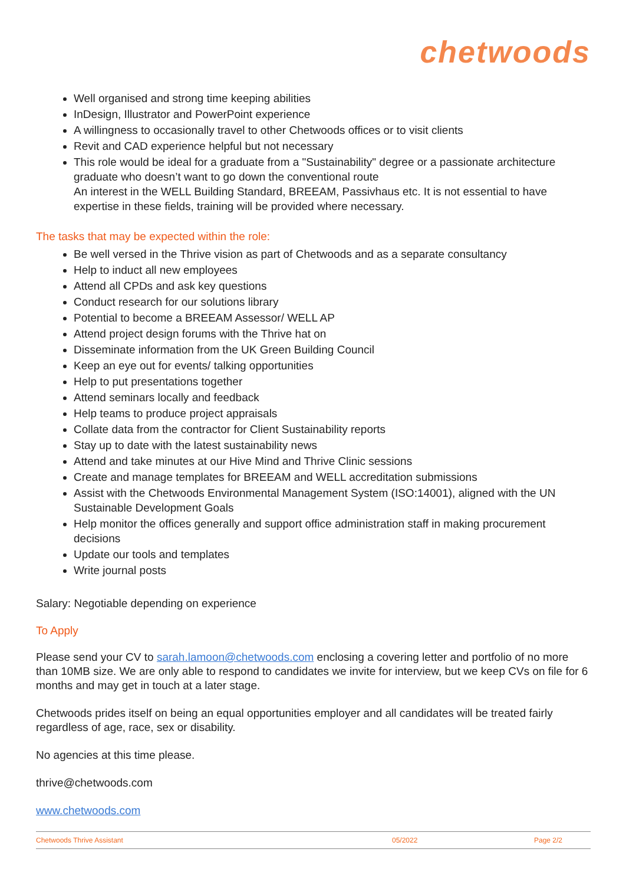chetwoods
Well organised and strong time keeping abilities
InDesign, Illustrator and PowerPoint experience
A willingness to occasionally travel to other Chetwoods offices or to visit clients
Revit and CAD experience helpful but not necessary
This role would be ideal for a graduate from a "Sustainability" degree or a passionate architecture graduate who doesn’t want to go down the conventional route
An interest in the WELL Building Standard, BREEAM, Passivhaus etc. It is not essential to have expertise in these fields, training will be provided where necessary.
The tasks that may be expected within the role:
Be well versed in the Thrive vision as part of Chetwoods and as a separate consultancy
Help to induct all new employees
Attend all CPDs and ask key questions
Conduct research for our solutions library
Potential to become a BREEAM Assessor/ WELL AP
Attend project design forums with the Thrive hat on
Disseminate information from the UK Green Building Council
Keep an eye out for events/ talking opportunities
Help to put presentations together
Attend seminars locally and feedback
Help teams to produce project appraisals
Collate data from the contractor for Client Sustainability reports
Stay up to date with the latest sustainability news
Attend and take minutes at our Hive Mind and Thrive Clinic sessions
Create and manage templates for BREEAM and WELL accreditation submissions
Assist with the Chetwoods Environmental Management System (ISO:14001), aligned with the UN Sustainable Development Goals
Help monitor the offices generally and support office administration staff in making procurement decisions
Update our tools and templates
Write journal posts
Salary: Negotiable depending on experience
To Apply
Please send your CV to sarah.lamoon@chetwoods.com enclosing a covering letter and portfolio of no more than 10MB size. We are only able to respond to candidates we invite for interview, but we keep CVs on file for 6 months and may get in touch at a later stage.
Chetwoods prides itself on being an equal opportunities employer and all candidates will be treated fairly regardless of age, race, sex or disability.
No agencies at this time please.
thrive@chetwoods.com
www.chetwoods.com
Chetwoods Thrive Assistant 05/2022 Page 2/2